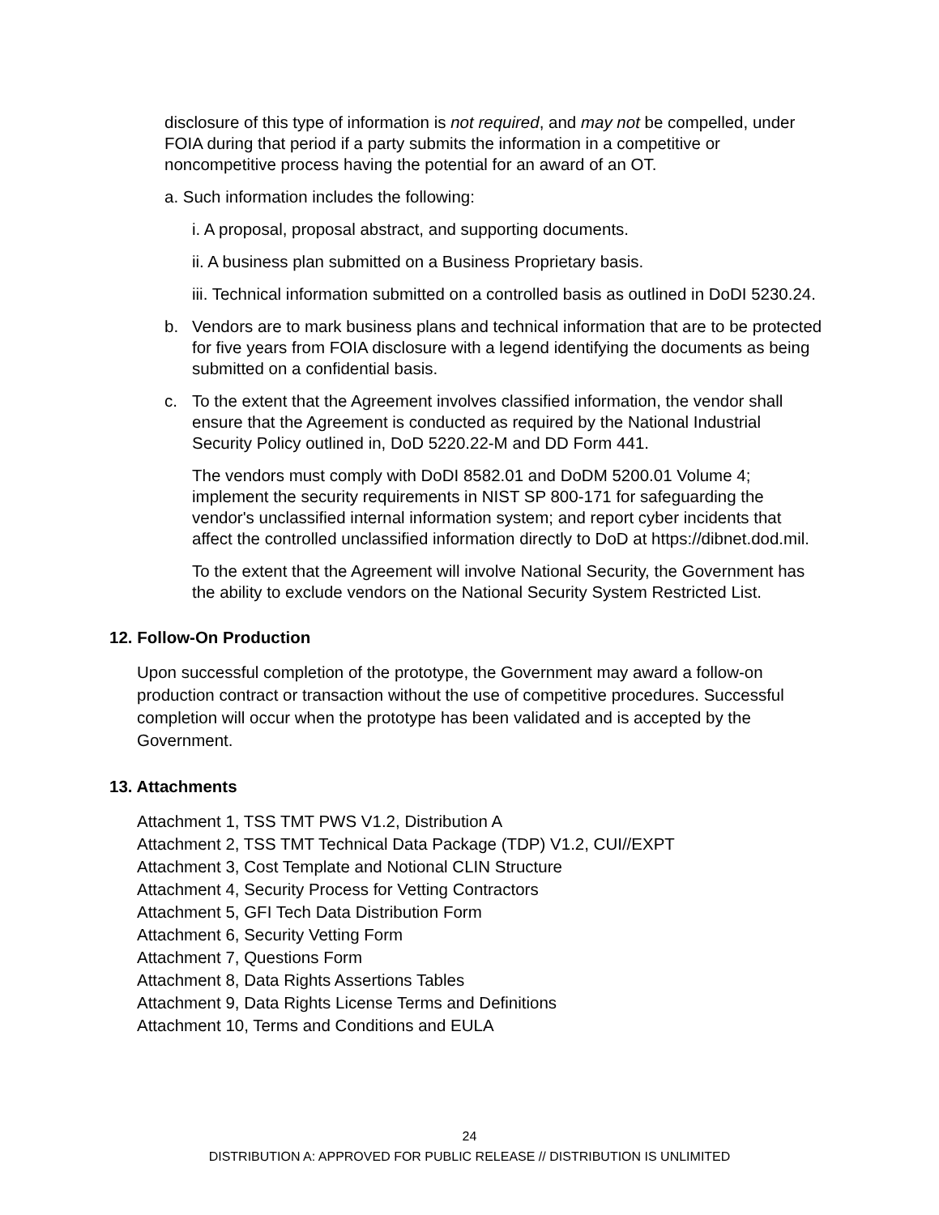disclosure of this type of information is not required, and may not be compelled, under FOIA during that period if a party submits the information in a competitive or noncompetitive process having the potential for an award of an OT.
a. Such information includes the following:
i. A proposal, proposal abstract, and supporting documents.
ii. A business plan submitted on a Business Proprietary basis.
iii. Technical information submitted on a controlled basis as outlined in DoDI 5230.24.
b. Vendors are to mark business plans and technical information that are to be protected for five years from FOIA disclosure with a legend identifying the documents as being submitted on a confidential basis.
c. To the extent that the Agreement involves classified information, the vendor shall ensure that the Agreement is conducted as required by the National Industrial Security Policy outlined in, DoD 5220.22-M and DD Form 441.
The vendors must comply with DoDI 8582.01 and DoDM 5200.01 Volume 4; implement the security requirements in NIST SP 800-171 for safeguarding the vendor's unclassified internal information system; and report cyber incidents that affect the controlled unclassified information directly to DoD at https://dibnet.dod.mil.
To the extent that the Agreement will involve National Security, the Government has the ability to exclude vendors on the National Security System Restricted List.
12. Follow-On Production
Upon successful completion of the prototype, the Government may award a follow-on production contract or transaction without the use of competitive procedures. Successful completion will occur when the prototype has been validated and is accepted by the Government.
13. Attachments
Attachment 1, TSS TMT PWS V1.2, Distribution A
Attachment 2, TSS TMT Technical Data Package (TDP) V1.2, CUI//EXPT
Attachment 3, Cost Template and Notional CLIN Structure
Attachment 4, Security Process for Vetting Contractors
Attachment 5, GFI Tech Data Distribution Form
Attachment 6, Security Vetting Form
Attachment 7, Questions Form
Attachment 8, Data Rights Assertions Tables
Attachment 9, Data Rights License Terms and Definitions
Attachment 10, Terms and Conditions and EULA
24
DISTRIBUTION A: APPROVED FOR PUBLIC RELEASE // DISTRIBUTION IS UNLIMITED